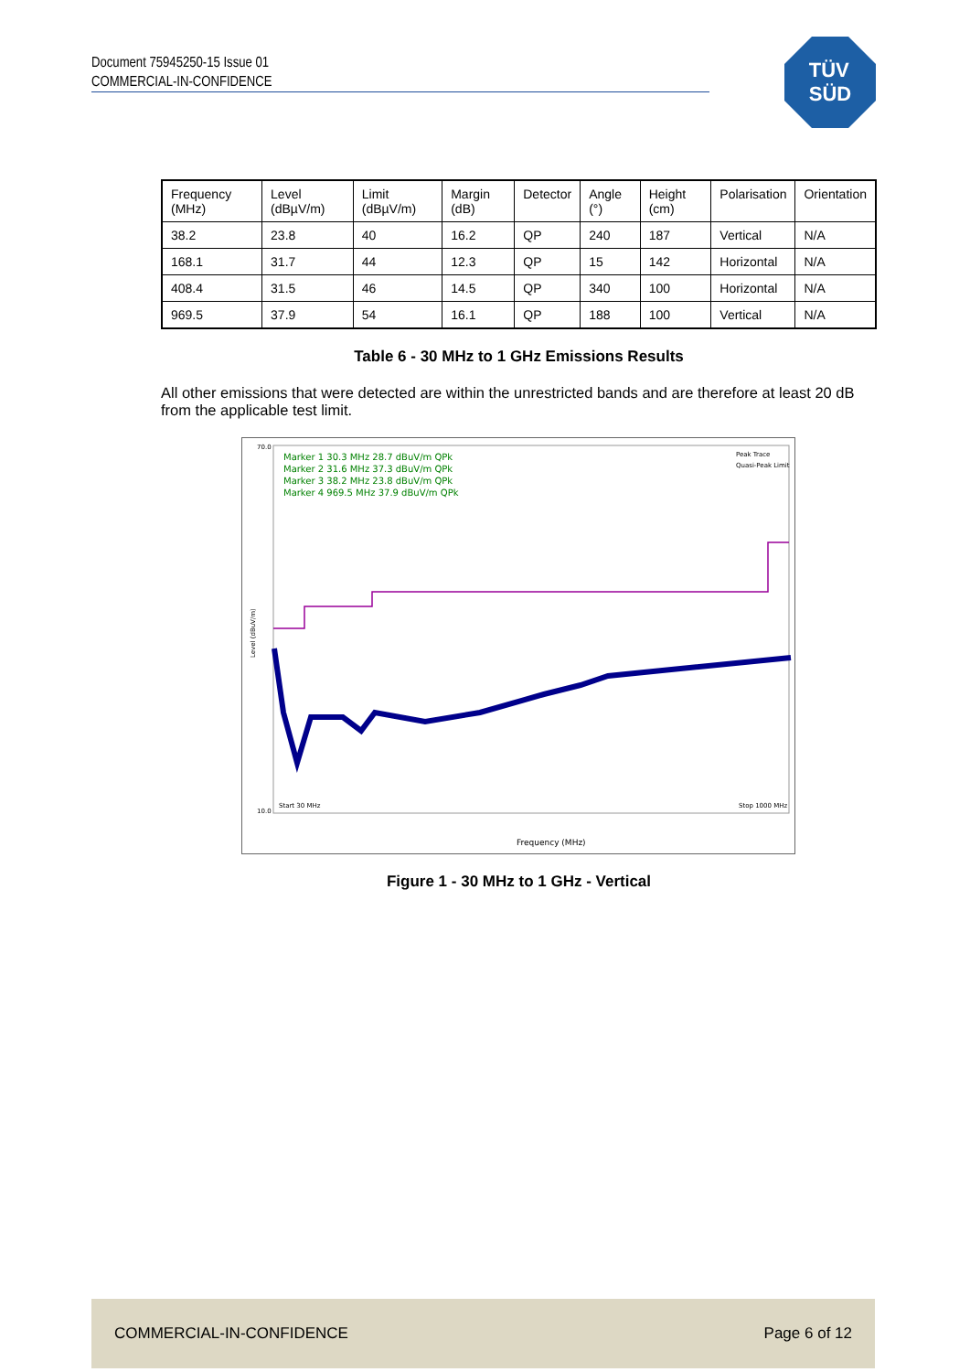Document 75945250-15 Issue 01
COMMERCIAL-IN-CONFIDENCE
TÜV
SÜD
| Frequency (MHz) | Level (dBµV/m) | Limit (dBµV/m) | Margin (dB) | Detector | Angle (°) | Height (cm) | Polarisation | Orientation |
| --- | --- | --- | --- | --- | --- | --- | --- | --- |
| 38.2 | 23.8 | 40 | 16.2 | QP | 240 | 187 | Vertical | N/A |
| 168.1 | 31.7 | 44 | 12.3 | QP | 15 | 142 | Horizontal | N/A |
| 408.4 | 31.5 | 46 | 14.5 | QP | 340 | 100 | Horizontal | N/A |
| 969.5 | 37.9 | 54 | 16.1 | QP | 188 | 100 | Vertical | N/A |
Table 6 - 30 MHz to 1 GHz Emissions Results
All other emissions that were detected are within the unrestricted bands and are therefore at least 20 dB from the applicable test limit.
Marker 1 30.3 MHz 28.7 dBuV/m QPk
Marker 2 31.6 MHz 37.3 dBuV/m QPk
Marker 3 38.2 MHz 23.8 dBuV/m QPk
Marker 4 969.5 MHz 37.9 dBuV/m QPk
Peak Trace
Quasi-Peak Limit
70.0
10.0
Level (dBuV/m)
Start 30 MHz
Stop 1000 MHz
Frequency (MHz)
Figure 1 - 30 MHz to 1 GHz - Vertical
COMMERCIAL-IN-CONFIDENCE Page 6 of 12